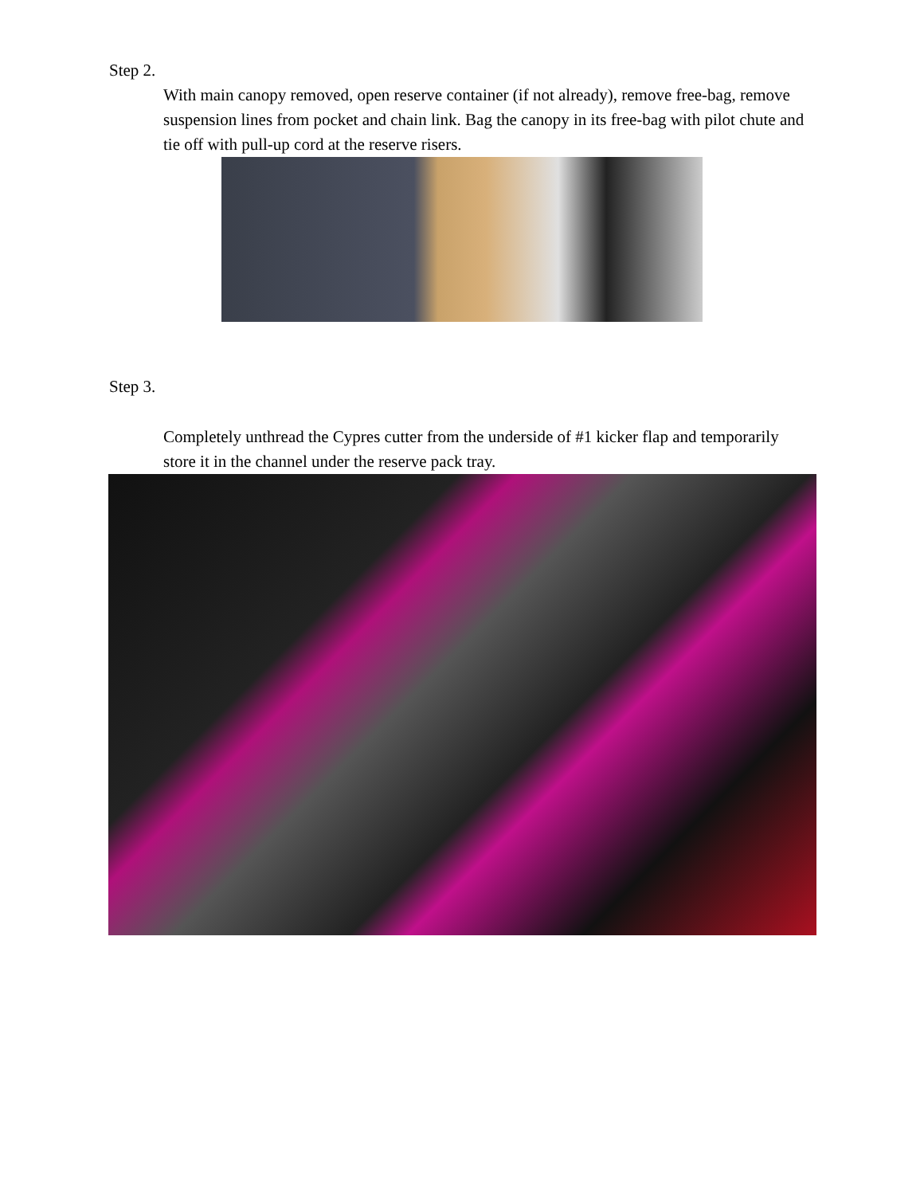Step 2.
With main canopy removed, open reserve container (if not already), remove free-bag, remove suspension lines from pocket and chain link. Bag the canopy in its free-bag with pilot chute and tie off with pull-up cord at the reserve risers.
Step 3.
Completely unthread the Cypres cutter from the underside of #1 kicker flap and temporarily store it in the channel under the reserve pack tray.